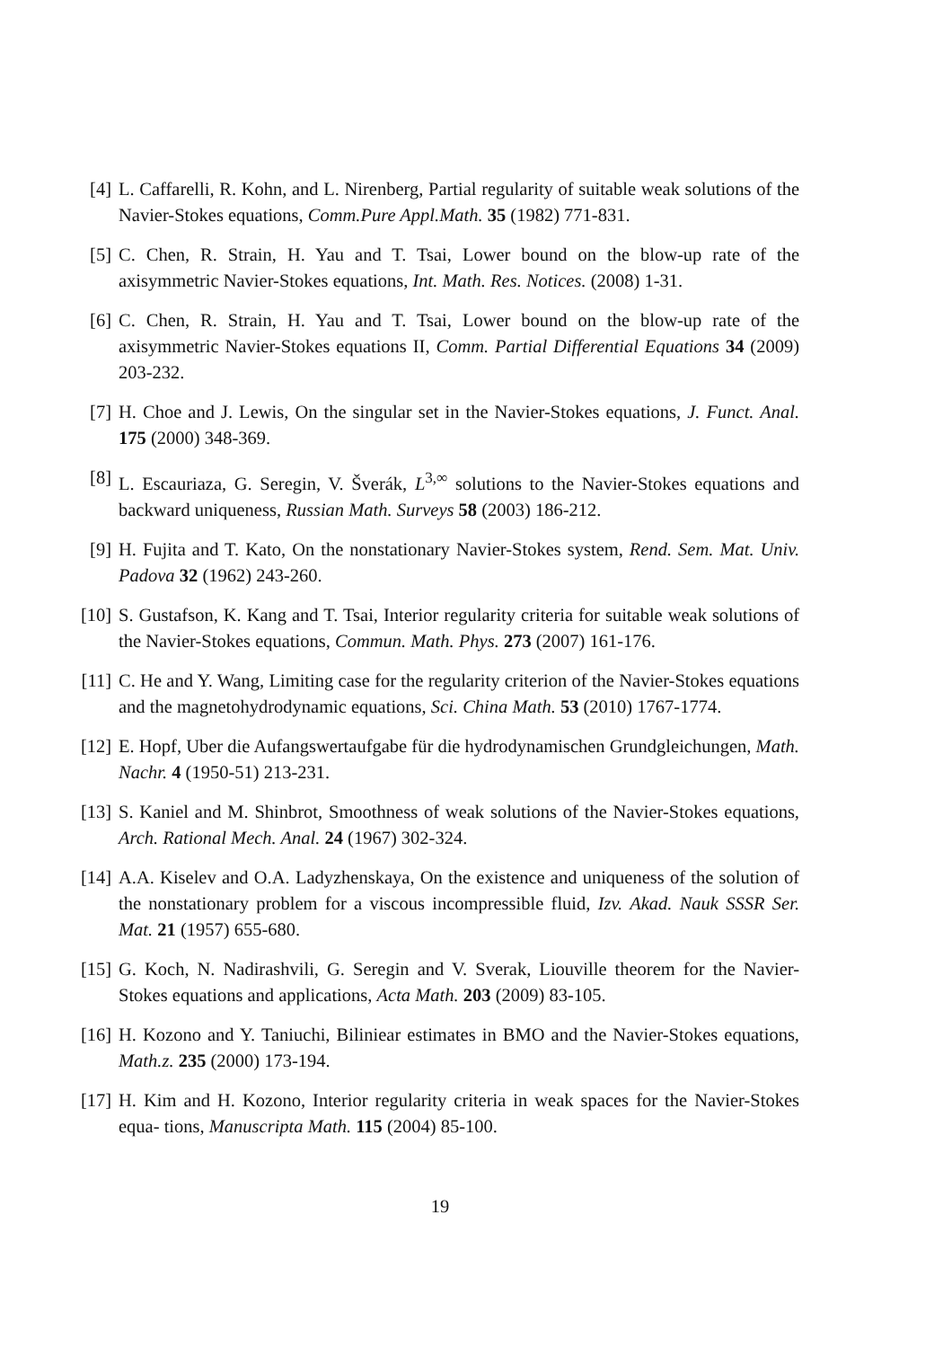[4]
L. Caffarelli, R. Kohn, and L. Nirenberg, Partial regularity of suitable weak solutions of the Navier-Stokes equations, Comm.Pure Appl.Math. 35 (1982) 771-831.
[5]
C. Chen, R. Strain, H. Yau and T. Tsai, Lower bound on the blow-up rate of the axisymmetric Navier-Stokes equations, Int. Math. Res. Notices. (2008) 1-31.
[6]
C. Chen, R. Strain, H. Yau and T. Tsai, Lower bound on the blow-up rate of the axisymmetric Navier-Stokes equations II, Comm. Partial Differential Equations 34 (2009) 203-232.
[7]
H. Choe and J. Lewis, On the singular set in the Navier-Stokes equations, J. Funct. Anal. 175 (2000) 348-369.
[8]
L. Escauriaza, G. Seregin, V. Šverák, L<sup>3,∞</sup> solutions to the Navier-Stokes equations and backward uniqueness, Russian Math. Surveys 58 (2003) 186-212.
[9]
H. Fujita and T. Kato, On the nonstationary Navier-Stokes system, Rend. Sem. Mat. Univ. Padova 32 (1962) 243-260.
[10]
S. Gustafson, K. Kang and T. Tsai, Interior regularity criteria for suitable weak solutions of the Navier-Stokes equations, Commun. Math. Phys. 273 (2007) 161-176.
[11]
C. He and Y. Wang, Limiting case for the regularity criterion of the Navier-Stokes equations and the magnetohydrodynamic equations, Sci. China Math. 53 (2010) 1767-1774.
[12]
E. Hopf, Uber die Aufangswertaufgabe für die hydrodynamischen Grundgleichungen, Math. Nachr. 4 (1950-51) 213-231.
[13]
S. Kaniel and M. Shinbrot, Smoothness of weak solutions of the Navier-Stokes equations, Arch. Rational Mech. Anal. 24 (1967) 302-324.
[14]
A.A. Kiselev and O.A. Ladyzhenskaya, On the existence and uniqueness of the solution of the nonstationary problem for a viscous incompressible fluid, Izv. Akad. Nauk SSSR Ser. Mat. 21 (1957) 655-680.
[15]
G. Koch, N. Nadirashvili, G. Seregin and V. Sverak, Liouville theorem for the Navier-Stokes equations and applications, Acta Math. 203 (2009) 83-105.
[16]
H. Kozono and Y. Taniuchi, Biliniear estimates in BMO and the Navier-Stokes equations, Math.z. 235 (2000) 173-194.
[17]
H. Kim and H. Kozono, Interior regularity criteria in weak spaces for the Navier-Stokes equa- tions, Manuscripta Math. 115 (2004) 85-100.
19